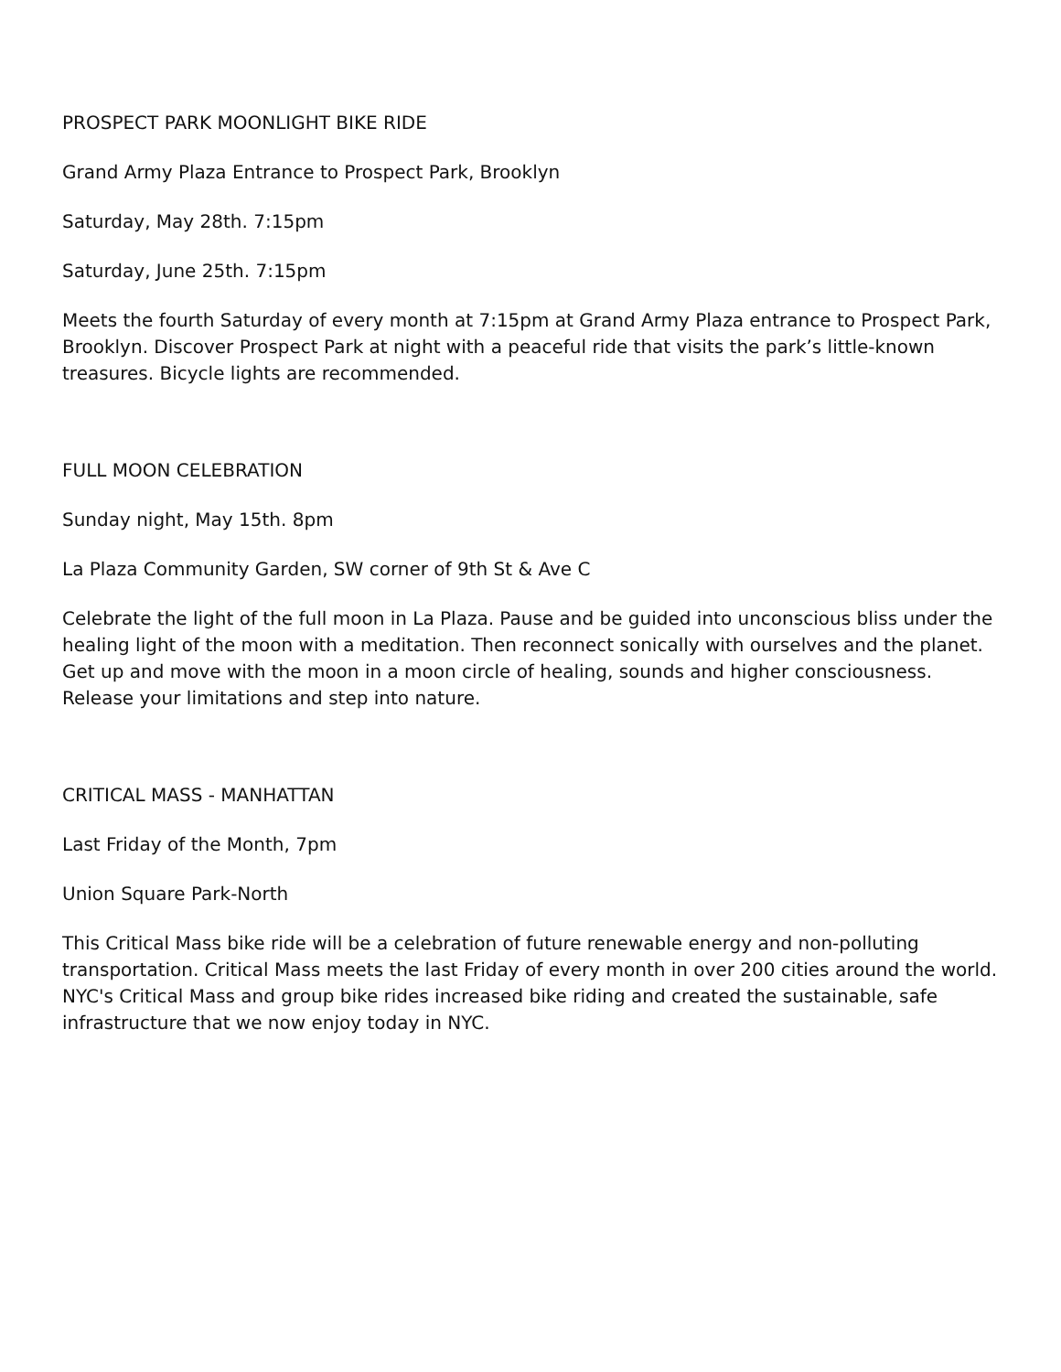PROSPECT PARK MOONLIGHT BIKE RIDE
Grand Army Plaza Entrance to Prospect Park, Brooklyn
Saturday, May 28th. 7:15pm
Saturday, June 25th. 7:15pm
Meets the fourth Saturday of every month at 7:15pm at Grand Army Plaza entrance to Prospect Park, Brooklyn. Discover Prospect Park at night with a peaceful ride that visits the park’s little-known treasures. Bicycle lights are recommended.
FULL MOON CELEBRATION
Sunday night, May 15th. 8pm
La Plaza Community Garden, SW corner of 9th St & Ave C
Celebrate the light of the full moon in La Plaza. Pause and be guided into unconscious bliss under the healing light of the moon with a meditation. Then reconnect sonically with ourselves and the planet. Get up and move with the moon in a moon circle of healing, sounds and higher consciousness. Release your limitations and step into nature.
CRITICAL MASS - MANHATTAN
Last Friday of the Month, 7pm
Union Square Park-North
This Critical Mass bike ride will be a celebration of future renewable energy and non-polluting transportation. Critical Mass meets the last Friday of every month in over 200 cities around the world. NYC's Critical Mass and group bike rides increased bike riding and created the sustainable, safe infrastructure that we now enjoy today in NYC.